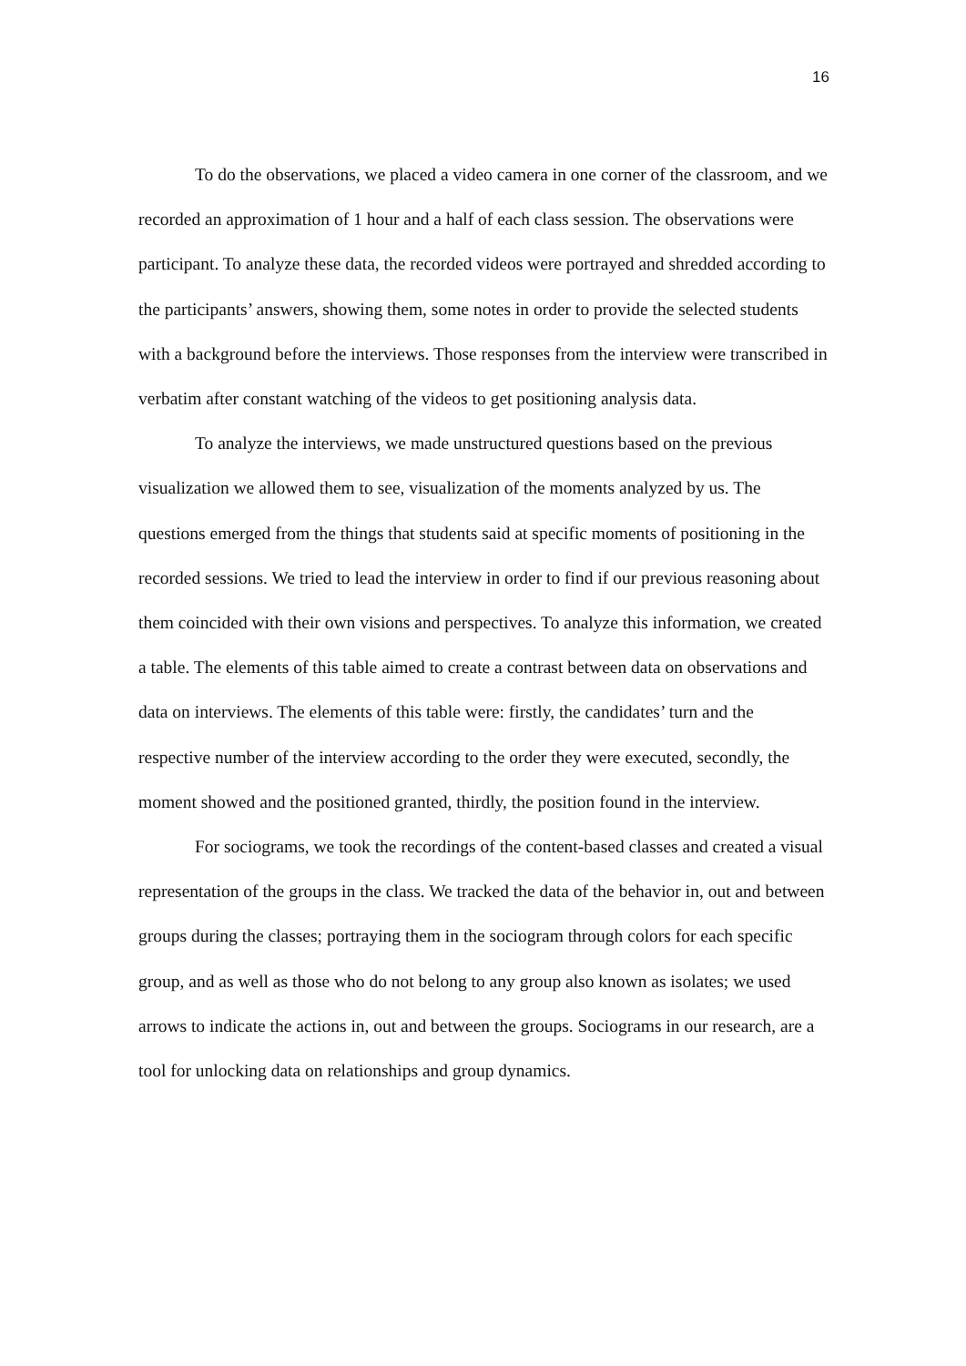16
To do the observations, we placed a video camera in one corner of the classroom, and we recorded an approximation of 1 hour and a half of each class session. The observations were participant. To analyze these data, the recorded videos were portrayed and shredded according to the participants’ answers, showing them, some notes in order to provide the selected students with a background before the interviews. Those responses from the interview were transcribed in verbatim after constant watching of the videos to get positioning analysis data.
To analyze the interviews, we made unstructured questions based on the previous visualization we allowed them to see, visualization of the moments analyzed by us. The questions emerged from the things that students said at specific moments of positioning in the recorded sessions. We tried to lead the interview in order to find if our previous reasoning about them coincided with their own visions and perspectives. To analyze this information, we created a table. The elements of this table aimed to create a contrast between data on observations and data on interviews. The elements of this table were: firstly, the candidates’ turn and the respective number of the interview according to the order they were executed, secondly, the moment showed and the positioned granted, thirdly, the position found in the interview.
For sociograms, we took the recordings of the content-based classes and created a visual representation of the groups in the class. We tracked the data of the behavior in, out and between groups during the classes; portraying them in the sociogram through colors for each specific group, and as well as those who do not belong to any group also known as isolates; we used arrows to indicate the actions in, out and between the groups. Sociograms in our research, are a tool for unlocking data on relationships and group dynamics.